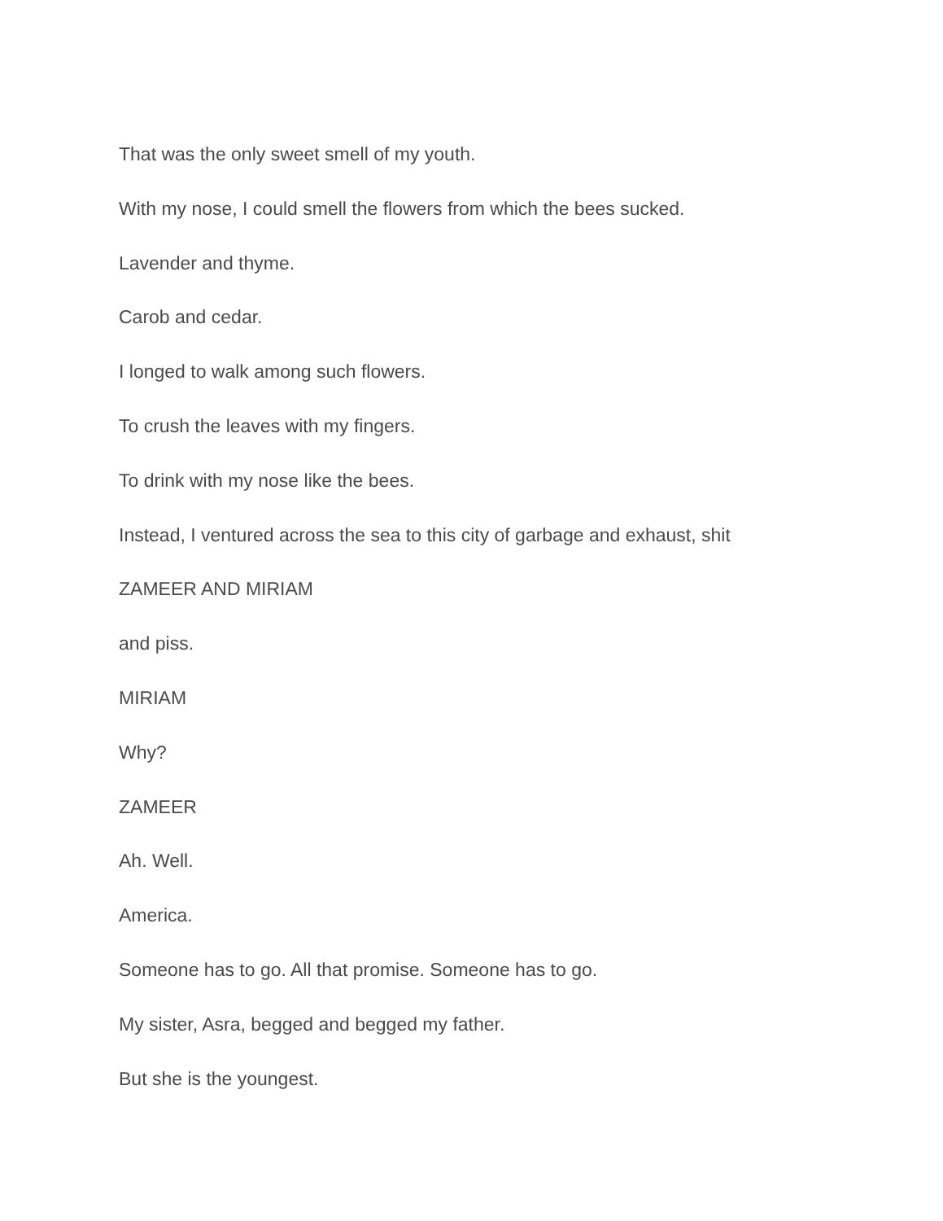That was the only sweet smell of my youth.
With my nose, I could smell the flowers from which the bees sucked.
Lavender and thyme.
Carob and cedar.
I longed to walk among such flowers.
To crush the leaves with my fingers.
To drink with my nose like the bees.
Instead, I ventured across the sea to this city of garbage and exhaust, shit
ZAMEER AND MIRIAM
and piss.
MIRIAM
Why?
ZAMEER
Ah. Well.
America.
Someone has to go. All that promise. Someone has to go.
My sister, Asra, begged and begged my father.
But she is the youngest.